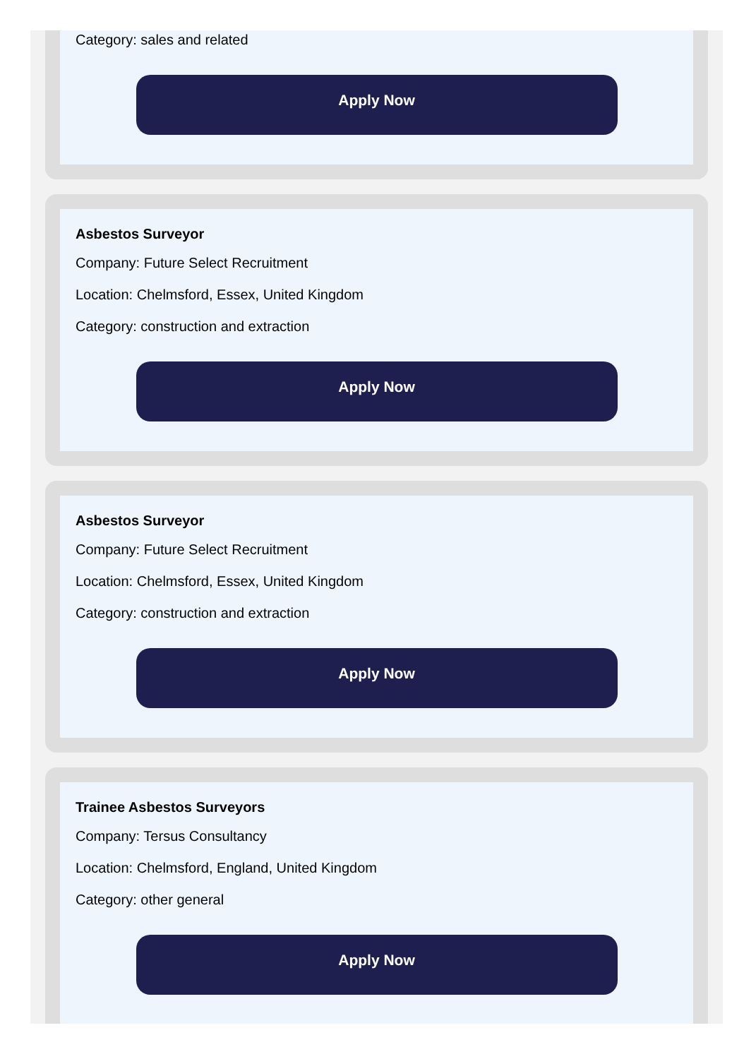Category: sales and related
Apply Now
Asbestos Surveyor
Company: Future Select Recruitment
Location: Chelmsford, Essex, United Kingdom
Category: construction and extraction
Apply Now
Asbestos Surveyor
Company: Future Select Recruitment
Location: Chelmsford, Essex, United Kingdom
Category: construction and extraction
Apply Now
Trainee Asbestos Surveyors
Company: Tersus Consultancy
Location: Chelmsford, England, United Kingdom
Category: other general
Apply Now